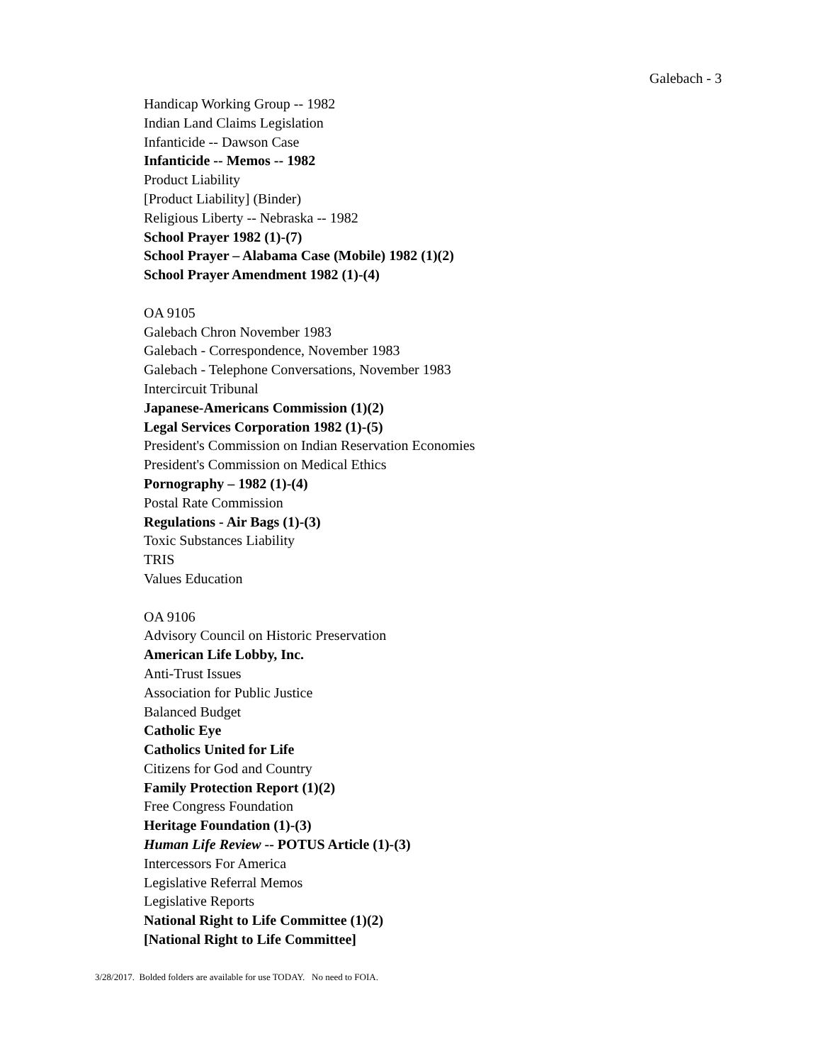Galebach - 3
Handicap Working Group -- 1982
Indian Land Claims Legislation
Infanticide -- Dawson Case
Infanticide -- Memos -- 1982
Product Liability
[Product Liability] (Binder)
Religious Liberty -- Nebraska -- 1982
School Prayer 1982 (1)-(7)
School Prayer – Alabama Case (Mobile) 1982 (1)(2)
School Prayer Amendment 1982 (1)-(4)
OA 9105
Galebach Chron November 1983
Galebach - Correspondence, November 1983
Galebach - Telephone Conversations, November 1983
Intercircuit Tribunal
Japanese-Americans Commission (1)(2)
Legal Services Corporation 1982 (1)-(5)
President's Commission on Indian Reservation Economies
President's Commission on Medical Ethics
Pornography – 1982 (1)-(4)
Postal Rate Commission
Regulations - Air Bags (1)-(3)
Toxic Substances Liability
TRIS
Values Education
OA 9106
Advisory Council on Historic Preservation
American Life Lobby, Inc.
Anti-Trust Issues
Association for Public Justice
Balanced Budget
Catholic Eye
Catholics United for Life
Citizens for God and Country
Family Protection Report (1)(2)
Free Congress Foundation
Heritage Foundation (1)-(3)
Human Life Review -- POTUS Article (1)-(3)
Intercessors For America
Legislative Referral Memos
Legislative Reports
National Right to Life Committee (1)(2)
[National Right to Life Committee]
3/28/2017. Bolded folders are available for use TODAY. No need to FOIA.